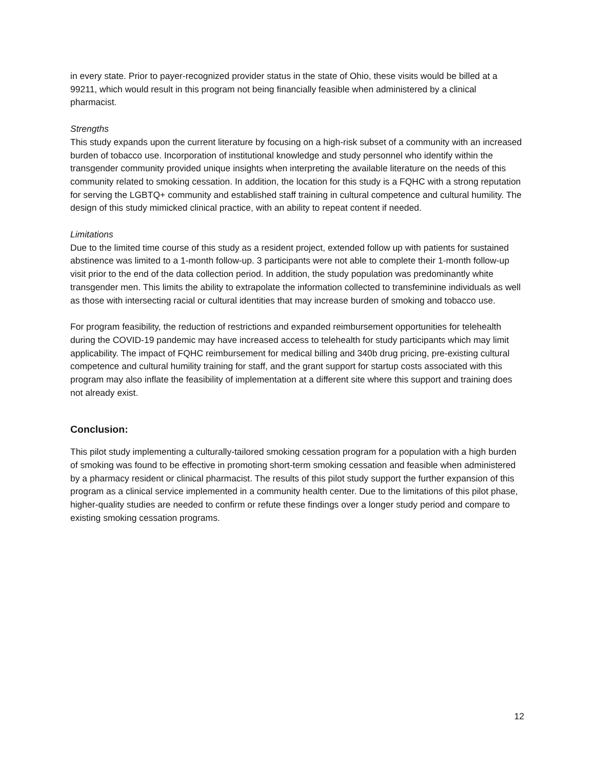in every state. Prior to payer-recognized provider status in the state of Ohio, these visits would be billed at a 99211, which would result in this program not being financially feasible when administered by a clinical pharmacist.
Strengths
This study expands upon the current literature by focusing on a high-risk subset of a community with an increased burden of tobacco use. Incorporation of institutional knowledge and study personnel who identify within the transgender community provided unique insights when interpreting the available literature on the needs of this community related to smoking cessation. In addition, the location for this study is a FQHC with a strong reputation for serving the LGBTQ+ community and established staff training in cultural competence and cultural humility. The design of this study mimicked clinical practice, with an ability to repeat content if needed.
Limitations
Due to the limited time course of this study as a resident project, extended follow up with patients for sustained abstinence was limited to a 1-month follow-up. 3 participants were not able to complete their 1-month follow-up visit prior to the end of the data collection period. In addition, the study population was predominantly white transgender men. This limits the ability to extrapolate the information collected to transfeminine individuals as well as those with intersecting racial or cultural identities that may increase burden of smoking and tobacco use.
For program feasibility, the reduction of restrictions and expanded reimbursement opportunities for telehealth during the COVID-19 pandemic may have increased access to telehealth for study participants which may limit applicability. The impact of FQHC reimbursement for medical billing and 340b drug pricing, pre-existing cultural competence and cultural humility training for staff, and the grant support for startup costs associated with this program may also inflate the feasibility of implementation at a different site where this support and training does not already exist.
Conclusion:
This pilot study implementing a culturally-tailored smoking cessation program for a population with a high burden of smoking was found to be effective in promoting short-term smoking cessation and feasible when administered by a pharmacy resident or clinical pharmacist. The results of this pilot study support the further expansion of this program as a clinical service implemented in a community health center. Due to the limitations of this pilot phase, higher-quality studies are needed to confirm or refute these findings over a longer study period and compare to existing smoking cessation programs.
12